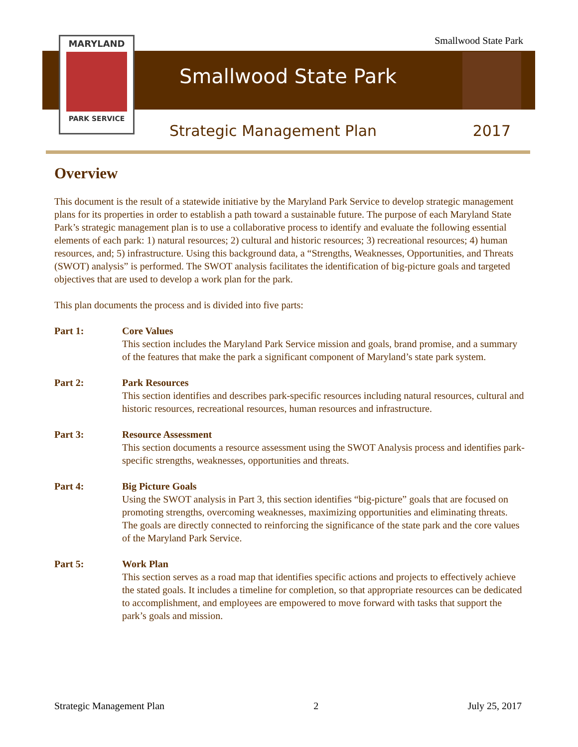Smallwood State Park
MARYLAND
PARK SERVICE
Smallwood State Park
Strategic Management Plan 2017
Overview
This document is the result of a statewide initiative by the Maryland Park Service to develop strategic management plans for its properties in order to establish a path toward a sustainable future. The purpose of each Maryland State Park’s strategic management plan is to use a collaborative process to identify and evaluate the following essential elements of each park: 1) natural resources; 2) cultural and historic resources; 3) recreational resources; 4) human resources, and; 5) infrastructure. Using this background data, a “Strengths, Weaknesses, Opportunities, and Threats (SWOT) analysis” is performed. The SWOT analysis facilitates the identification of big-picture goals and targeted objectives that are used to develop a work plan for the park.
This plan documents the process and is divided into five parts:
Part 1: Core Values
This section includes the Maryland Park Service mission and goals, brand promise, and a summary of the features that make the park a significant component of Maryland’s state park system.
Part 2: Park Resources
This section identifies and describes park-specific resources including natural resources, cultural and historic resources, recreational resources, human resources and infrastructure.
Part 3: Resource Assessment
This section documents a resource assessment using the SWOT Analysis process and identifies park-specific strengths, weaknesses, opportunities and threats.
Part 4: Big Picture Goals
Using the SWOT analysis in Part 3, this section identifies “big-picture” goals that are focused on promoting strengths, overcoming weaknesses, maximizing opportunities and eliminating threats. The goals are directly connected to reinforcing the significance of the state park and the core values of the Maryland Park Service.
Part 5: Work Plan
This section serves as a road map that identifies specific actions and projects to effectively achieve the stated goals. It includes a timeline for completion, so that appropriate resources can be dedicated to accomplishment, and employees are empowered to move forward with tasks that support the park’s goals and mission.
Strategic Management Plan 2 July 25, 2017